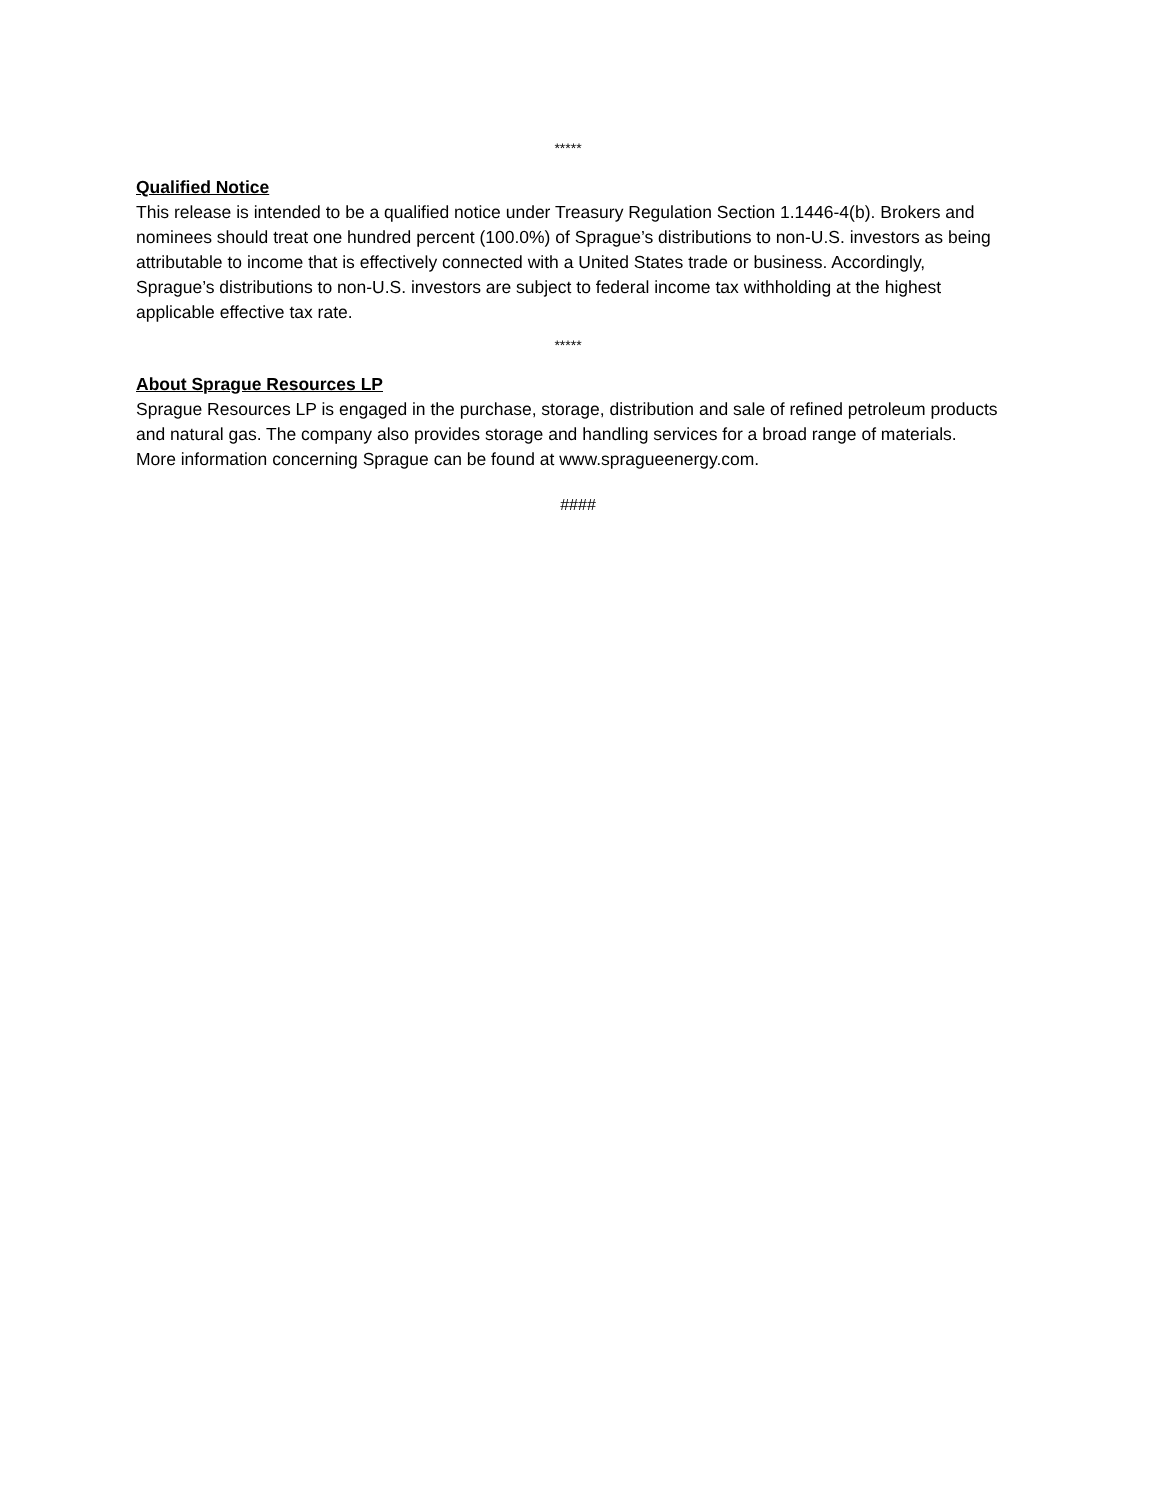*****
Qualified Notice
This release is intended to be a qualified notice under Treasury Regulation Section 1.1446-4(b). Brokers and nominees should treat one hundred percent (100.0%) of Sprague’s distributions to non-U.S. investors as being attributable to income that is effectively connected with a United States trade or business. Accordingly, Sprague’s distributions to non-U.S. investors are subject to federal income tax withholding at the highest applicable effective tax rate.
*****
About Sprague Resources LP
Sprague Resources LP is engaged in the purchase, storage, distribution and sale of refined petroleum products and natural gas. The company also provides storage and handling services for a broad range of materials. More information concerning Sprague can be found at www.spragueenergy.com.
####